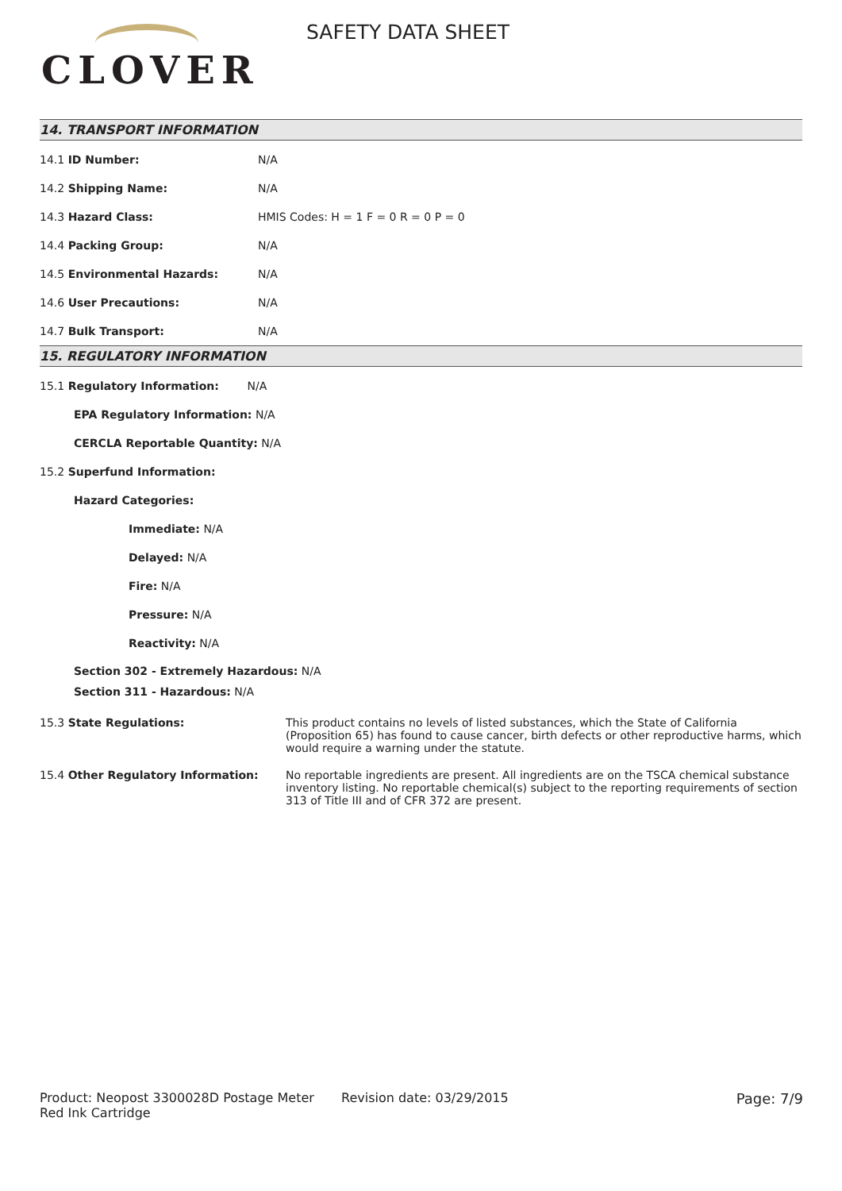CLOVER
SAFETY DATA SHEET
14. TRANSPORT INFORMATION
| 14.1 ID Number: | N/A |
| 14.2 Shipping Name: | N/A |
| 14.3 Hazard Class: | HMIS Codes: H = 1 F = 0 R = 0 P = 0 |
| 14.4 Packing Group: | N/A |
| 14.5 Environmental Hazards: | N/A |
| 14.6 User Precautions: | N/A |
| 14.7 Bulk Transport: | N/A |
15. REGULATORY INFORMATION
15.1 Regulatory Information: N/A
EPA Regulatory Information: N/A
CERCLA Reportable Quantity: N/A
15.2 Superfund Information:
Hazard Categories:
Immediate: N/A
Delayed: N/A
Fire: N/A
Pressure: N/A
Reactivity: N/A
Section 302 - Extremely Hazardous: N/A
Section 311 - Hazardous: N/A
| 15.3 State Regulations: | This product contains no levels of listed substances, which the State of California (Proposition 65) has found to cause cancer, birth defects or other reproductive harms, which would require a warning under the statute. |
| 15.4 Other Regulatory Information: | No reportable ingredients are present. All ingredients are on the TSCA chemical substance inventory listing. No reportable chemical(s) subject to the reporting requirements of section 313 of Title III and of CFR 372 are present. |
Product: Neopost 3300028D Postage Meter Red Ink Cartridge
Revision date: 03/29/2015 Page: 7/9